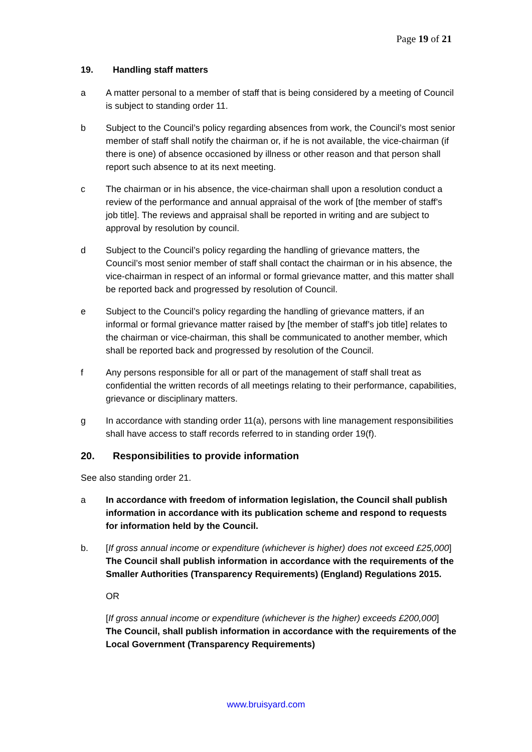Page 19 of 21
19. Handling staff matters
a A matter personal to a member of staff that is being considered by a meeting of Council is subject to standing order 11.
b Subject to the Council’s policy regarding absences from work, the Council’s most senior member of staff shall notify the chairman or, if he is not available, the vice-chairman (if there is one) of absence occasioned by illness or other reason and that person shall report such absence to at its next meeting.
c The chairman or in his absence, the vice-chairman shall upon a resolution conduct a review of the performance and annual appraisal of the work of [the member of staff’s job title]. The reviews and appraisal shall be reported in writing and are subject to approval by resolution by council.
d Subject to the Council’s policy regarding the handling of grievance matters, the Council’s most senior member of staff shall contact the chairman or in his absence, the vice-chairman in respect of an informal or formal grievance matter, and this matter shall be reported back and progressed by resolution of Council.
e Subject to the Council’s policy regarding the handling of grievance matters, if an informal or formal grievance matter raised by [the member of staff’s job title] relates to the chairman or vice-chairman, this shall be communicated to another member, which shall be reported back and progressed by resolution of the Council.
f Any persons responsible for all or part of the management of staff shall treat as confidential the written records of all meetings relating to their performance, capabilities, grievance or disciplinary matters.
g In accordance with standing order 11(a), persons with line management responsibilities shall have access to staff records referred to in standing order 19(f).
20. Responsibilities to provide information
See also standing order 21.
a In accordance with freedom of information legislation, the Council shall publish information in accordance with its publication scheme and respond to requests for information held by the Council.
b. [If gross annual income or expenditure (whichever is higher) does not exceed £25,000] The Council shall publish information in accordance with the requirements of the Smaller Authorities (Transparency Requirements) (England) Regulations 2015.
OR
[If gross annual income or expenditure (whichever is the higher) exceeds £200,000] The Council, shall publish information in accordance with the requirements of the Local Government (Transparency Requirements)
www.bruisyard.com